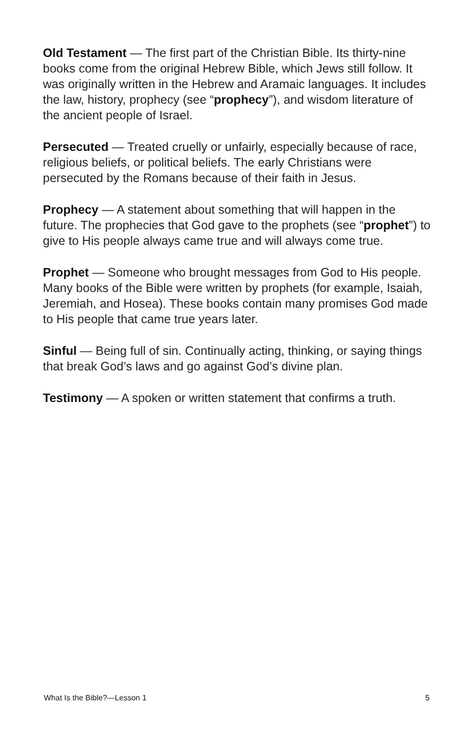Old Testament — The first part of the Christian Bible. Its thirty-nine books come from the original Hebrew Bible, which Jews still follow. It was originally written in the Hebrew and Aramaic languages. It includes the law, history, prophecy (see “prophecy”), and wisdom literature of the ancient people of Israel.
Persecuted — Treated cruelly or unfairly, especially because of race, religious beliefs, or political beliefs. The early Christians were persecuted by the Romans because of their faith in Jesus.
Prophecy — A statement about something that will happen in the future. The prophecies that God gave to the prophets (see “prophet”) to give to His people always came true and will always come true.
Prophet — Someone who brought messages from God to His people. Many books of the Bible were written by prophets (for example, Isaiah, Jeremiah, and Hosea). These books contain many promises God made to His people that came true years later.
Sinful — Being full of sin. Continually acting, thinking, or saying things that break God’s laws and go against God’s divine plan.
Testimony — A spoken or written statement that confirms a truth.
What Is the Bible?—Lesson 1 5